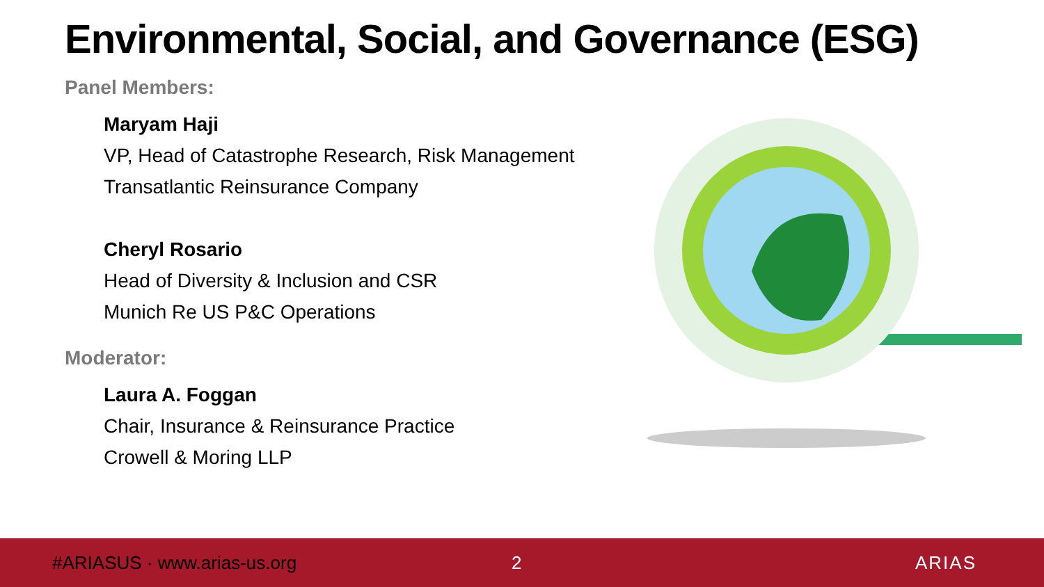Environmental, Social, and Governance (ESG)
Panel Members:
Maryam Haji
VP, Head of Catastrophe Research, Risk Management
Transatlantic Reinsurance Company
Cheryl Rosario
Head of Diversity & Inclusion and CSR
Munich Re US P&C Operations
Moderator:
Laura A. Foggan
Chair, Insurance & Reinsurance Practice
Crowell & Moring LLP
#ARIASUS · www.arias-us.org 2 ARIAS